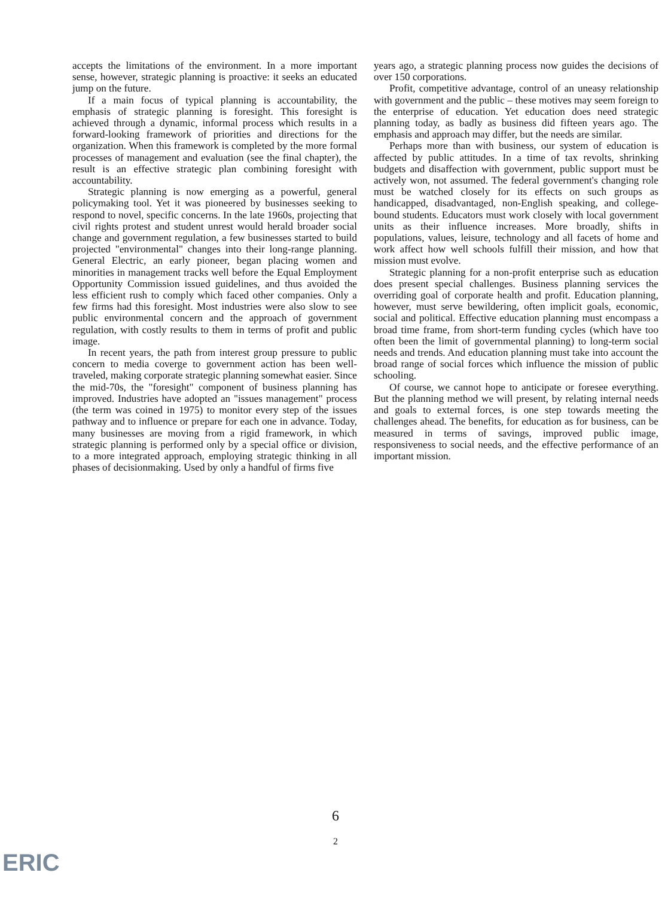accepts the limitations of the environment. In a more important sense, however, strategic planning is proactive: it seeks an educated jump on the future.
If a main focus of typical planning is accountability, the emphasis of strategic planning is foresight. This foresight is achieved through a dynamic, informal process which results in a forward-looking framework of priorities and directions for the organization. When this framework is completed by the more formal processes of management and evaluation (see the final chapter), the result is an effective strategic plan combining foresight with accountability.
Strategic planning is now emerging as a powerful, general policymaking tool. Yet it was pioneered by businesses seeking to respond to novel, specific concerns. In the late 1960s, projecting that civil rights protest and student unrest would herald broader social change and government regulation, a few businesses started to build projected "environmental" changes into their long-range planning. General Electric, an early pioneer, began placing women and minorities in management tracks well before the Equal Employment Opportunity Commission issued guidelines, and thus avoided the less efficient rush to comply which faced other companies. Only a few firms had this foresight. Most industries were also slow to see public environmental concern and the approach of government regulation, with costly results to them in terms of profit and public image.
In recent years, the path from interest group pressure to public concern to media coverge to government action has been well-traveled, making corporate strategic planning somewhat easier. Since the mid-70s, the "foresight" component of business planning has improved. Industries have adopted an "issues management" process (the term was coined in 1975) to monitor every step of the issues pathway and to influence or prepare for each one in advance. Today, many businesses are moving from a rigid framework, in which strategic planning is performed only by a special office or division, to a more integrated approach, employing strategic thinking in all phases of decisionmaking. Used by only a handful of firms five
years ago, a strategic planning process now guides the decisions of over 150 corporations.
Profit, competitive advantage, control of an uneasy relationship with government and the public – these motives may seem foreign to the enterprise of education. Yet education does need strategic planning today, as badly as business did fifteen years ago. The emphasis and approach may differ, but the needs are similar.
Perhaps more than with business, our system of education is affected by public attitudes. In a time of tax revolts, shrinking budgets and disaffection with government, public support must be actively won, not assumed. The federal government's changing role must be watched closely for its effects on such groups as handicapped, disadvantaged, non-English speaking, and college-bound students. Educators must work closely with local government units as their influence increases. More broadly, shifts in populations, values, leisure, technology and all facets of home and work affect how well schools fulfill their mission, and how that mission must evolve.
Strategic planning for a non-profit enterprise such as education does present special challenges. Business planning services the overriding goal of corporate health and profit. Education planning, however, must serve bewildering, often implicit goals, economic, social and political. Effective education planning must encompass a broad time frame, from short-term funding cycles (which have too often been the limit of governmental planning) to long-term social needs and trends. And education planning must take into account the broad range of social forces which influence the mission of public schooling.
Of course, we cannot hope to anticipate or foresee everything. But the planning method we will present, by relating internal needs and goals to external forces, is one step towards meeting the challenges ahead. The benefits, for education as for business, can be measured in terms of savings, improved public image, responsiveness to social needs, and the effective performance of an important mission.
6
2
ERIC